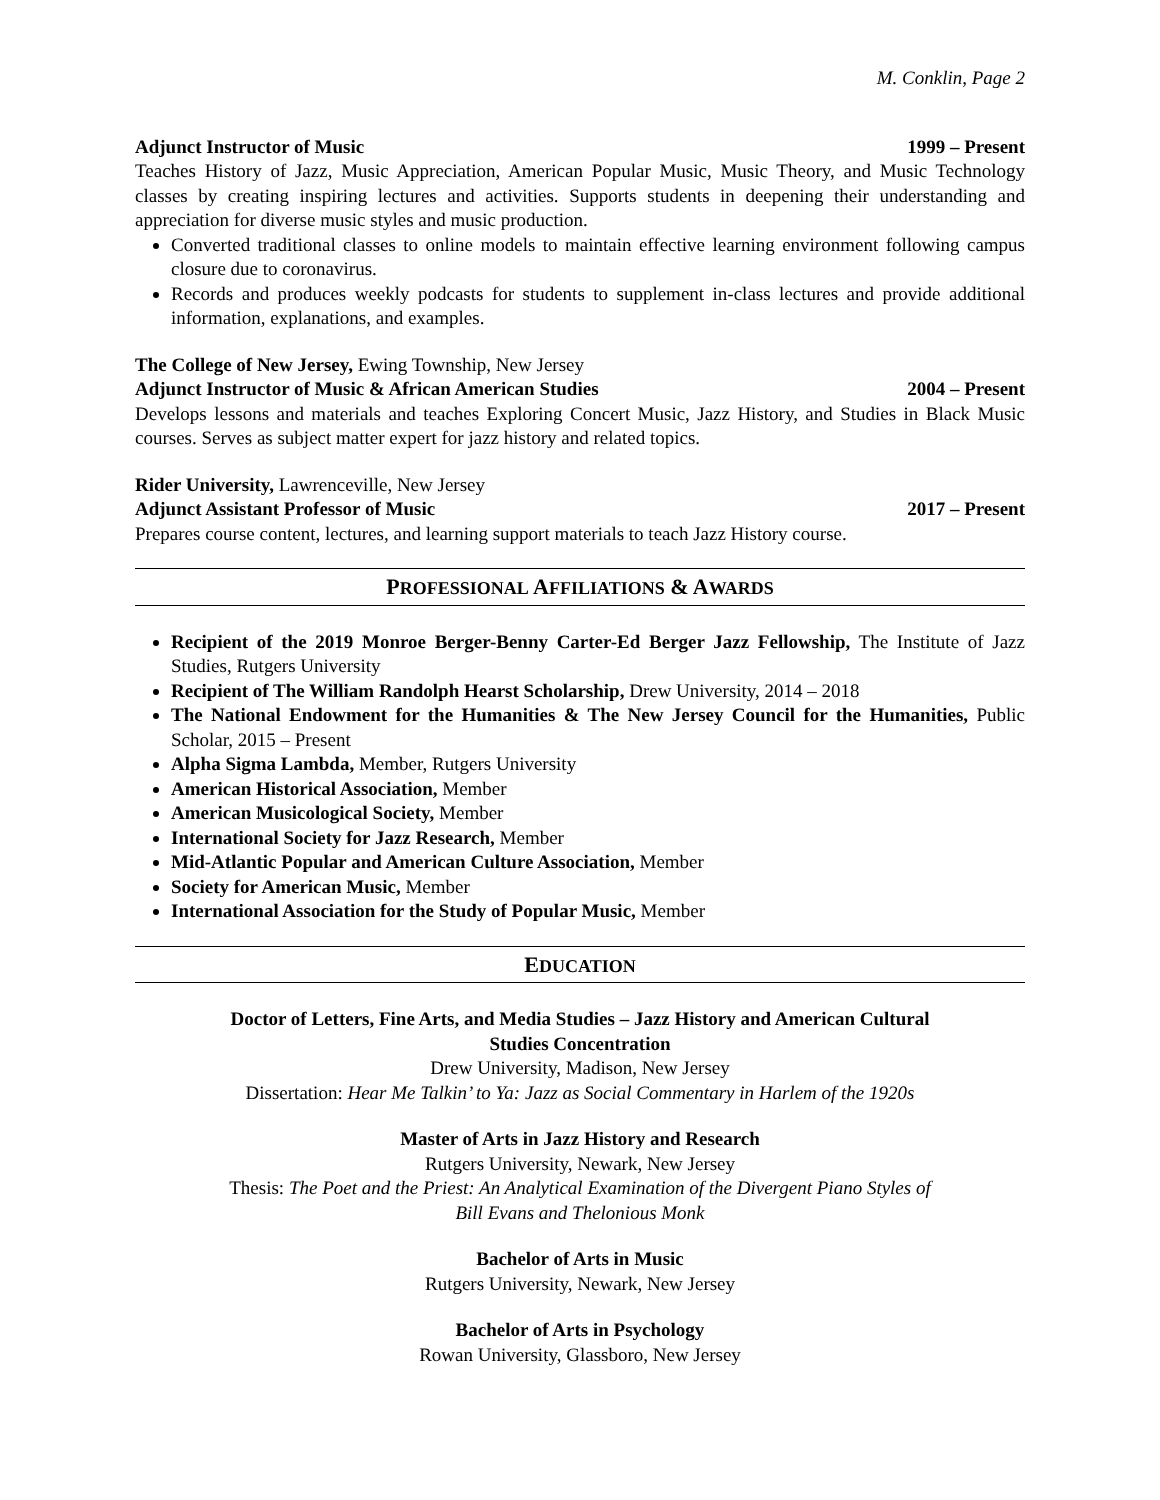M. Conklin, Page 2
Adjunct Instructor of Music 1999 – Present
Teaches History of Jazz, Music Appreciation, American Popular Music, Music Theory, and Music Technology classes by creating inspiring lectures and activities. Supports students in deepening their understanding and appreciation for diverse music styles and music production.
Converted traditional classes to online models to maintain effective learning environment following campus closure due to coronavirus.
Records and produces weekly podcasts for students to supplement in-class lectures and provide additional information, explanations, and examples.
The College of New Jersey, Ewing Township, New Jersey
Adjunct Instructor of Music & African American Studies 2004 – Present
Develops lessons and materials and teaches Exploring Concert Music, Jazz History, and Studies in Black Music courses. Serves as subject matter expert for jazz history and related topics.
Rider University, Lawrenceville, New Jersey
Adjunct Assistant Professor of Music 2017 – Present
Prepares course content, lectures, and learning support materials to teach Jazz History course.
PROFESSIONAL AFFILIATIONS & AWARDS
Recipient of the 2019 Monroe Berger-Benny Carter-Ed Berger Jazz Fellowship, The Institute of Jazz Studies, Rutgers University
Recipient of The William Randolph Hearst Scholarship, Drew University, 2014 – 2018
The National Endowment for the Humanities & The New Jersey Council for the Humanities, Public Scholar, 2015 – Present
Alpha Sigma Lambda, Member, Rutgers University
American Historical Association, Member
American Musicological Society, Member
International Society for Jazz Research, Member
Mid-Atlantic Popular and American Culture Association, Member
Society for American Music, Member
International Association for the Study of Popular Music, Member
EDUCATION
Doctor of Letters, Fine Arts, and Media Studies – Jazz History and American Cultural
Studies Concentration
Drew University, Madison, New Jersey
Dissertation: Hear Me Talkin’ to Ya: Jazz as Social Commentary in Harlem of the 1920s
Master of Arts in Jazz History and Research
Rutgers University, Newark, New Jersey
Thesis: The Poet and the Priest: An Analytical Examination of the Divergent Piano Styles of
Bill Evans and Thelonious Monk
Bachelor of Arts in Music
Rutgers University, Newark, New Jersey
Bachelor of Arts in Psychology
Rowan University, Glassboro, New Jersey